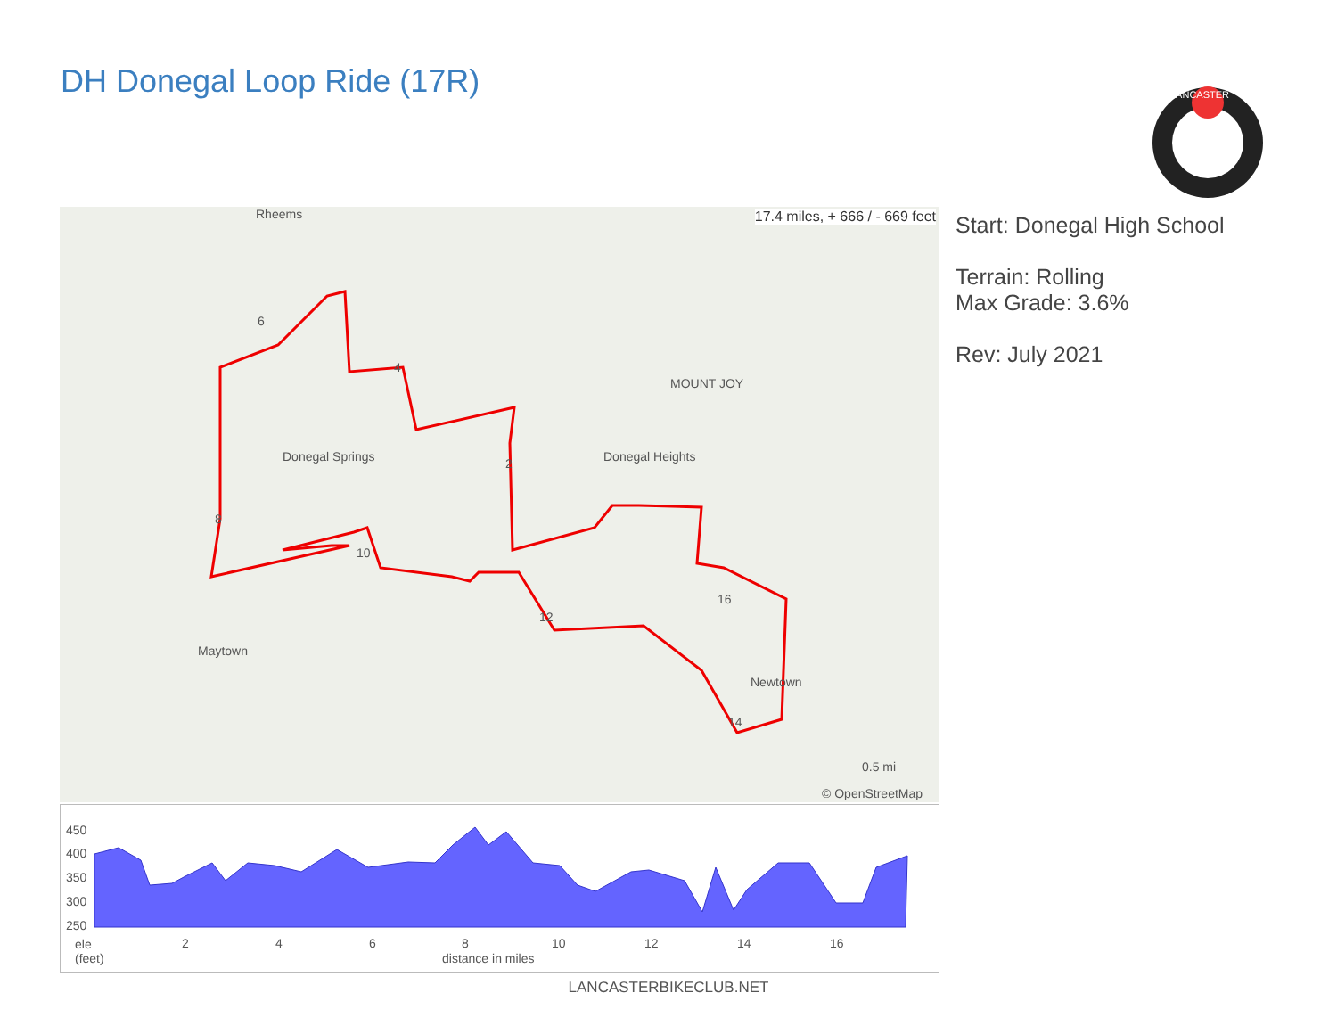DH Donegal Loop Ride (17R)
LANCASTER
17.4 miles, + 666 / - 669 feet Rheems
Donegal Springs
MOUNT JOY
Donegal Heights
Maytown
Newtown
© OpenStreetMap
0.5 mi
6
4
2
8
10
12
16
14
Start: Donegal High School
Terrain: Rolling
Max Grade: 3.6%
Rev: July 2021
450
400
350
300
250
ele
(feet)
2 4 6 8 10 12 14 16
distance in miles
LANCASTERBIKECLUB.NET